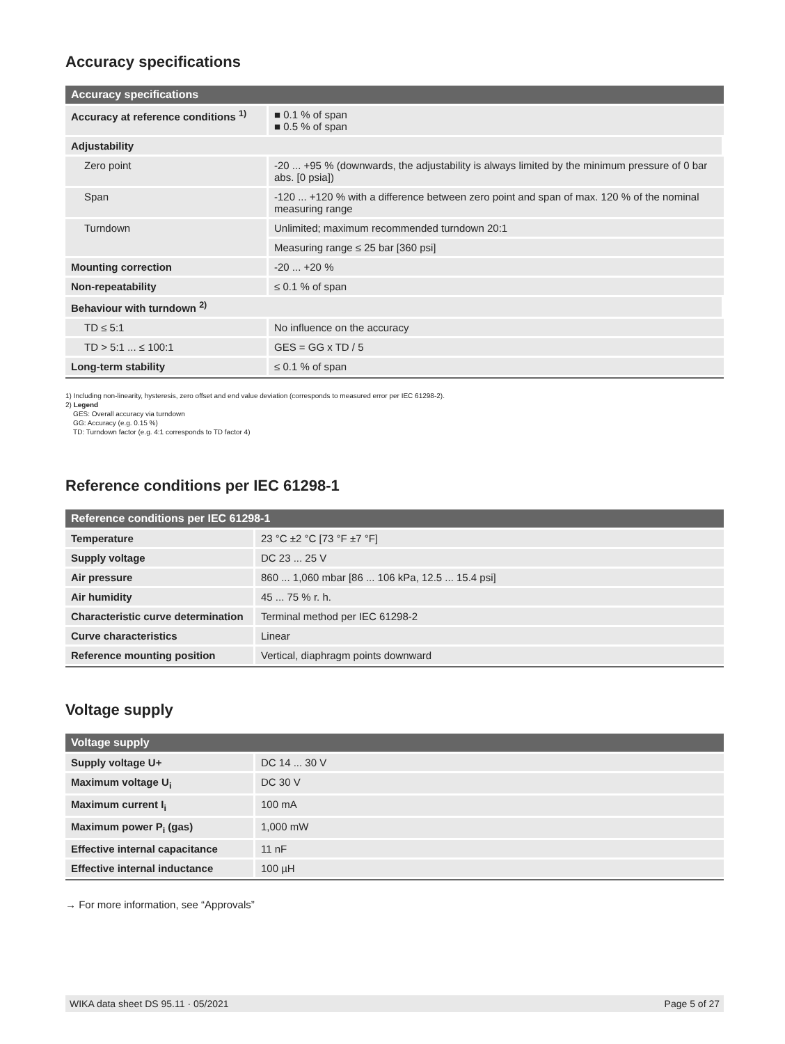Accuracy specifications
| Accuracy specifications | |
| --- | --- |
| Accuracy at reference conditions <sup>1)</sup> | ■ 0.1 % of span ■ 0.5 % of span |
| Adjustability | |
| Zero point | -20 ... +95 % (downwards, the adjustability is always limited by the minimum pressure of 0 bar abs. [0 psia]) |
| Span | -120 ... +120 % with a difference between zero point and span of max. 120 % of the nominal measuring range |
| Turndown | Unlimited; maximum recommended turndown 20:1 |
| | Measuring range ≤ 25 bar [360 psi] |
| Mounting correction | -20 ... +20 % |
| Non-repeatability | ≤ 0.1 % of span |
| Behaviour with turndown <sup>2)</sup> | |
| TD ≤ 5:1 | No influence on the accuracy |
| TD > 5:1 ... ≤ 100:1 | GES = GG x TD / 5 |
| Long-term stability | ≤ 0.1 % of span |
1) Including non-linearity, hysteresis, zero offset and end value deviation (corresponds to measured error per IEC 61298-2).
2) Legend
GES: Overall accuracy via turndown
GG: Accuracy (e.g. 0.15 %)
TD: Turndown factor (e.g. 4:1 corresponds to TD factor 4)
Reference conditions per IEC 61298-1
| Reference conditions per IEC 61298-1 | |
| --- | --- |
| Temperature | 23 °C ±2 °C [73 °F ±7 °F] |
| Supply voltage | DC 23 ... 25 V |
| Air pressure | 860 ... 1,060 mbar [86 ... 106 kPa, 12.5 ... 15.4 psi] |
| Air humidity | 45 ... 75 % r. h. |
| Characteristic curve determination | Terminal method per IEC 61298-2 |
| Curve characteristics | Linear |
| Reference mounting position | Vertical, diaphragm points downward |
Voltage supply
| Voltage supply | |
| --- | --- |
| Supply voltage U+ | DC 14 ... 30 V |
| Maximum voltage U<sub>i</sub> | DC 30 V |
| Maximum current I<sub>i</sub> | 100 mA |
| Maximum power P<sub>i</sub> (gas) | 1,000 mW |
| Effective internal capacitance | 11 nF |
| Effective internal inductance | 100 µH |
→ For more information, see “Approvals”
WIKA data sheet DS 95.11 · 05/2021 Page 5 of 27